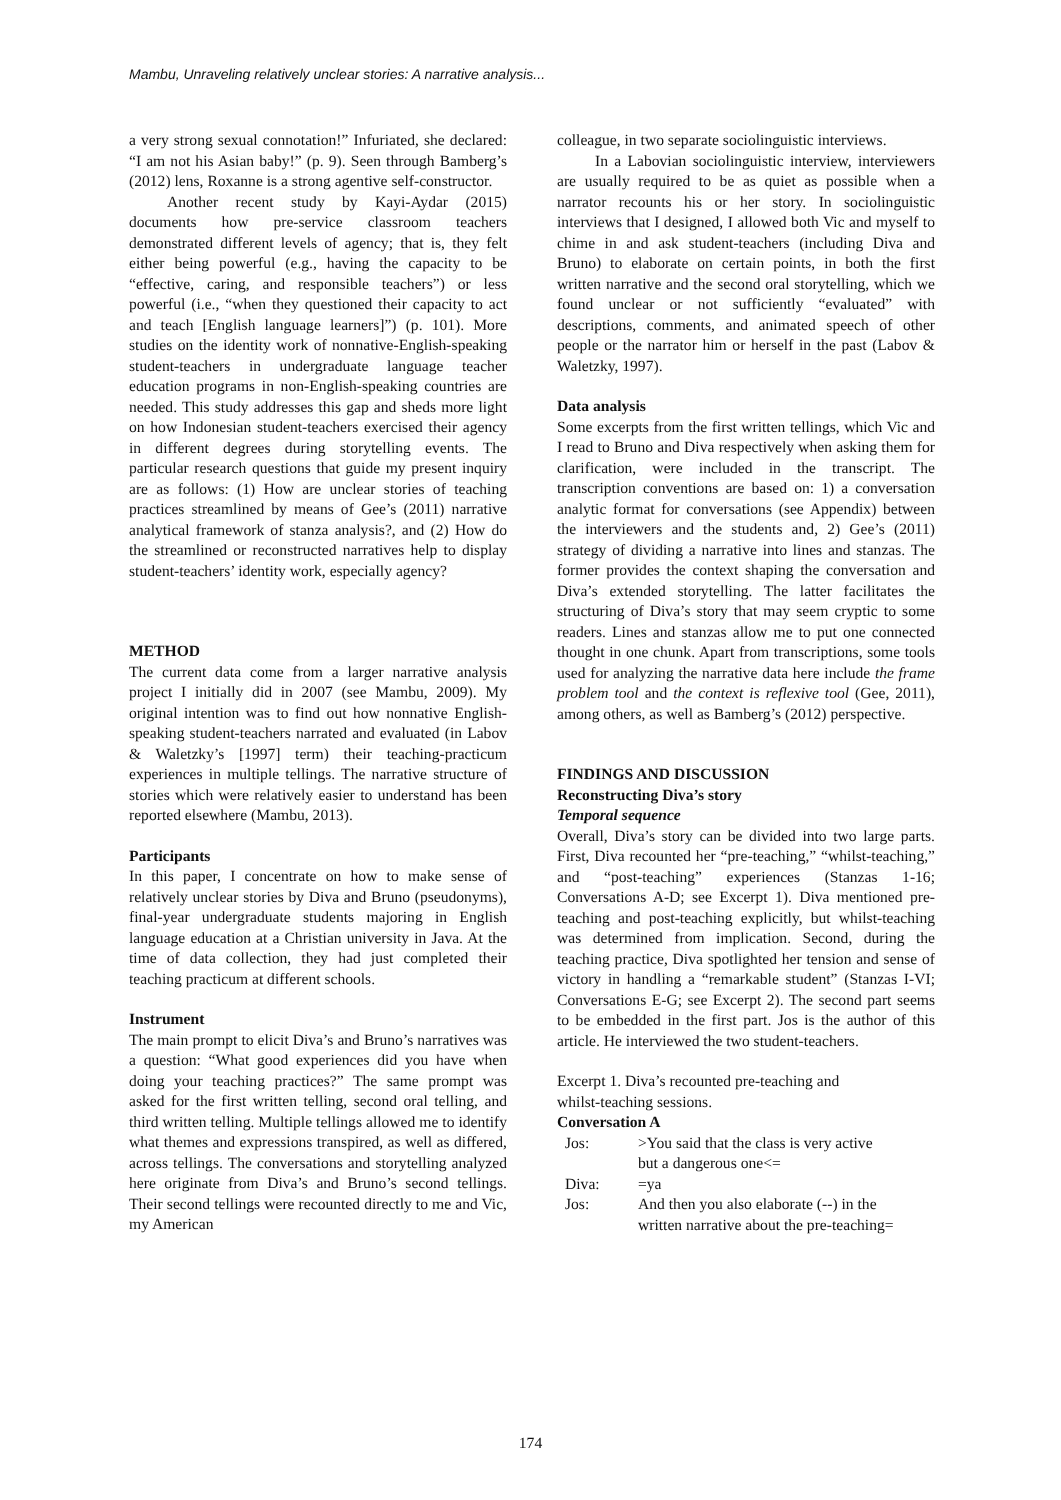Mambu, Unraveling relatively unclear stories: A narrative analysis...
a very strong sexual connotation!” Infuriated, she declared: “I am not his Asian baby!” (p. 9). Seen through Bamberg’s (2012) lens, Roxanne is a strong agentive self-constructor.
Another recent study by Kayi-Aydar (2015) documents how pre-service classroom teachers demonstrated different levels of agency; that is, they felt either being powerful (e.g., having the capacity to be “effective, caring, and responsible teachers”) or less powerful (i.e., “when they questioned their capacity to act and teach [English language learners]”) (p. 101). More studies on the identity work of nonnative-English-speaking student-teachers in undergraduate language teacher education programs in non-English-speaking countries are needed. This study addresses this gap and sheds more light on how Indonesian student-teachers exercised their agency in different degrees during storytelling events. The particular research questions that guide my present inquiry are as follows: (1) How are unclear stories of teaching practices streamlined by means of Gee’s (2011) narrative analytical framework of stanza analysis?, and (2) How do the streamlined or reconstructed narratives help to display student-teachers’ identity work, especially agency?
METHOD
The current data come from a larger narrative analysis project I initially did in 2007 (see Mambu, 2009). My original intention was to find out how nonnative English-speaking student-teachers narrated and evaluated (in Labov & Waletzky’s [1997] term) their teaching-practicum experiences in multiple tellings. The narrative structure of stories which were relatively easier to understand has been reported elsewhere (Mambu, 2013).
Participants
In this paper, I concentrate on how to make sense of relatively unclear stories by Diva and Bruno (pseudonyms), final-year undergraduate students majoring in English language education at a Christian university in Java. At the time of data collection, they had just completed their teaching practicum at different schools.
Instrument
The main prompt to elicit Diva’s and Bruno’s narratives was a question: “What good experiences did you have when doing your teaching practices?” The same prompt was asked for the first written telling, second oral telling, and third written telling. Multiple tellings allowed me to identify what themes and expressions transpired, as well as differed, across tellings. The conversations and storytelling analyzed here originate from Diva’s and Bruno’s second tellings. Their second tellings were recounted directly to me and Vic, my American
colleague, in two separate sociolinguistic interviews.
In a Labovian sociolinguistic interview, interviewers are usually required to be as quiet as possible when a narrator recounts his or her story. In sociolinguistic interviews that I designed, I allowed both Vic and myself to chime in and ask student-teachers (including Diva and Bruno) to elaborate on certain points, in both the first written narrative and the second oral storytelling, which we found unclear or not sufficiently “evaluated” with descriptions, comments, and animated speech of other people or the narrator him or herself in the past (Labov & Waletzky, 1997).
Data analysis
Some excerpts from the first written tellings, which Vic and I read to Bruno and Diva respectively when asking them for clarification, were included in the transcript. The transcription conventions are based on: 1) a conversation analytic format for conversations (see Appendix) between the interviewers and the students and, 2) Gee’s (2011) strategy of dividing a narrative into lines and stanzas. The former provides the context shaping the conversation and Diva’s extended storytelling. The latter facilitates the structuring of Diva’s story that may seem cryptic to some readers. Lines and stanzas allow me to put one connected thought in one chunk. Apart from transcriptions, some tools used for analyzing the narrative data here include the frame problem tool and the context is reflexive tool (Gee, 2011), among others, as well as Bamberg’s (2012) perspective.
FINDINGS AND DISCUSSION
Reconstructing Diva’s story
Temporal sequence
Overall, Diva’s story can be divided into two large parts. First, Diva recounted her “pre-teaching,” “whilst-teaching,” and “post-teaching” experiences (Stanzas 1-16; Conversations A-D; see Excerpt 1). Diva mentioned pre-teaching and post-teaching explicitly, but whilst-teaching was determined from implication. Second, during the teaching practice, Diva spotlighted her tension and sense of victory in handling a “remarkable student” (Stanzas I-VI; Conversations E-G; see Excerpt 2). The second part seems to be embedded in the first part. Jos is the author of this article. He interviewed the two student-teachers.
Excerpt 1. Diva’s recounted pre-teaching and
whilst-teaching sessions.
Conversation A
| Jos: | >You said that the class is very active but a dangerous one<= |
| Diva: | =ya |
| Jos: | And then you also elaborate (--) in the written narrative about the pre-teaching= |
174